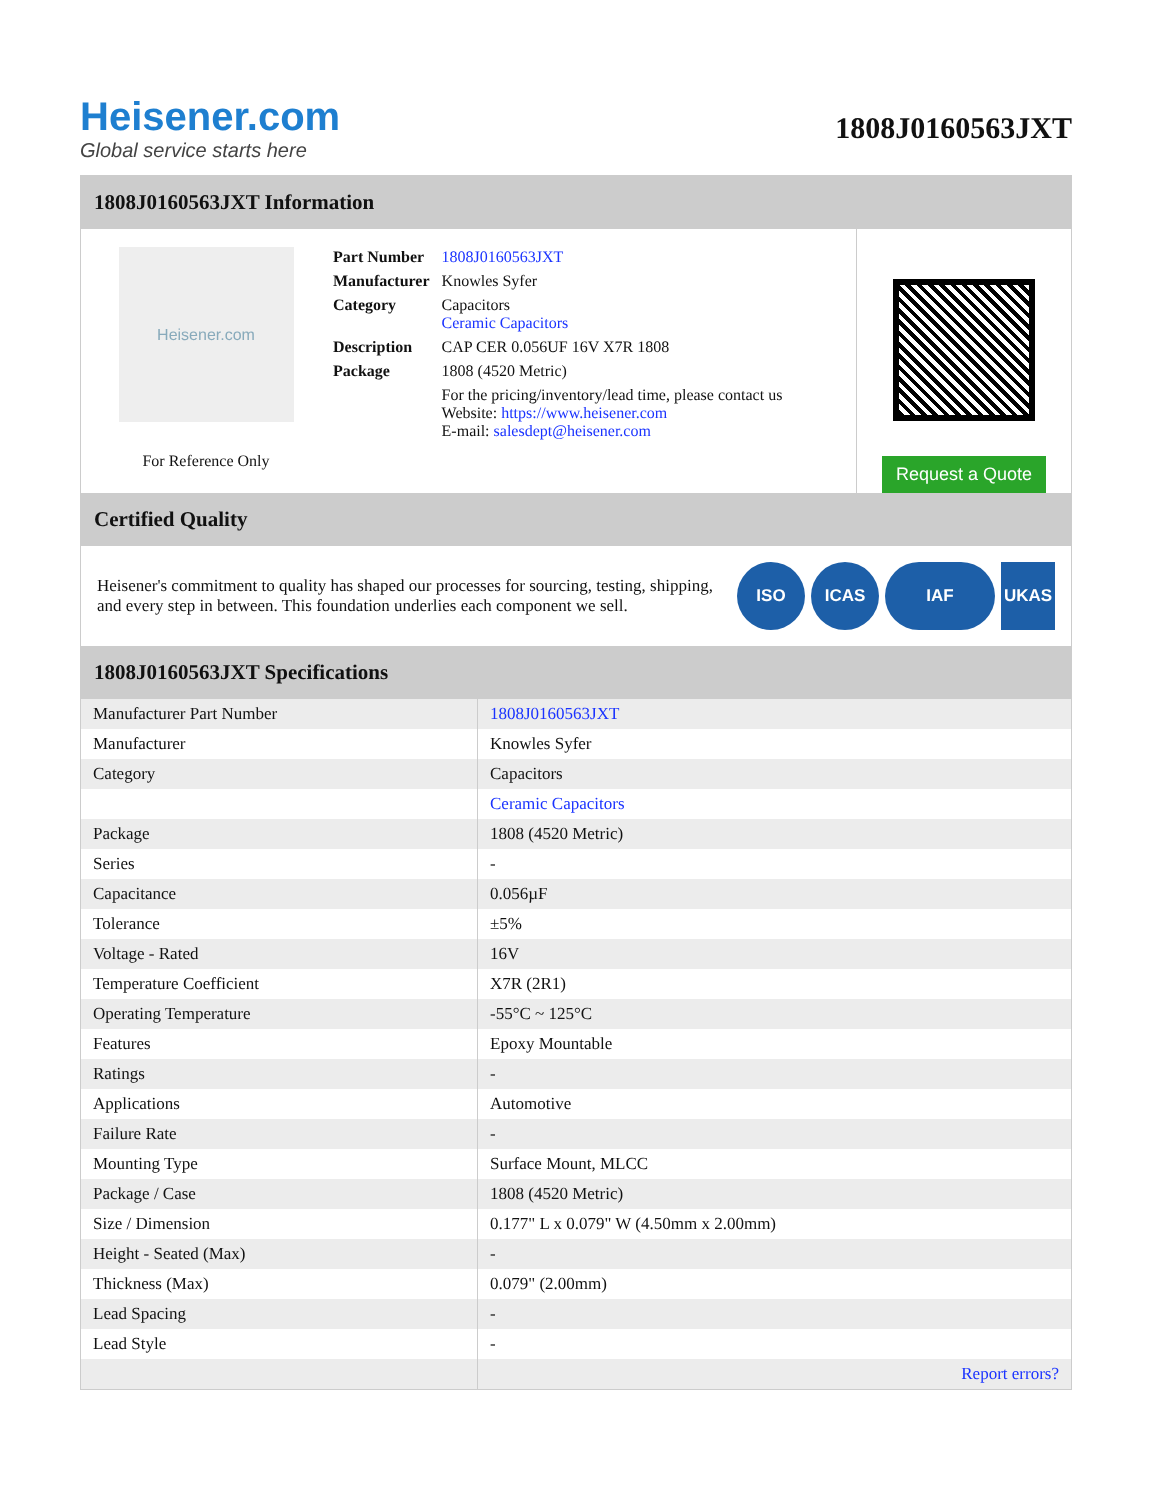Heisener.com
Global service starts here
1808J0160563JXT
1808J0160563JXT Information
Heisener.com
For Reference Only
| Part Number | 1808J0160563JXT |
| Manufacturer | Knowles Syfer |
| Category | Capacitors Ceramic Capacitors |
| Description | CAP CER 0.056UF 16V X7R 1808 |
| Package | 1808 (4520 Metric) |
| | For the pricing/inventory/lead time, please contact us Website: https://www.heisener.com E-mail: salesdept@heisener.com |
Request a Quote
Certified Quality
Heisener's commitment to quality has shaped our processes for sourcing, testing, shipping, and every step in between. This foundation underlies each component we sell.
ISO ICAS IAF UKAS
1808J0160563JXT Specifications
| Manufacturer Part Number | 1808J0160563JXT |
| Manufacturer | Knowles Syfer |
| Category | Capacitors |
| | Ceramic Capacitors |
| Package | 1808 (4520 Metric) |
| Series | - |
| Capacitance | 0.056µF |
| Tolerance | ±5% |
| Voltage - Rated | 16V |
| Temperature Coefficient | X7R (2R1) |
| Operating Temperature | -55°C ~ 125°C |
| Features | Epoxy Mountable |
| Ratings | - |
| Applications | Automotive |
| Failure Rate | - |
| Mounting Type | Surface Mount, MLCC |
| Package / Case | 1808 (4520 Metric) |
| Size / Dimension | 0.177" L x 0.079" W (4.50mm x 2.00mm) |
| Height - Seated (Max) | - |
| Thickness (Max) | 0.079" (2.00mm) |
| Lead Spacing | - |
| Lead Style | - |
| | Report errors? |